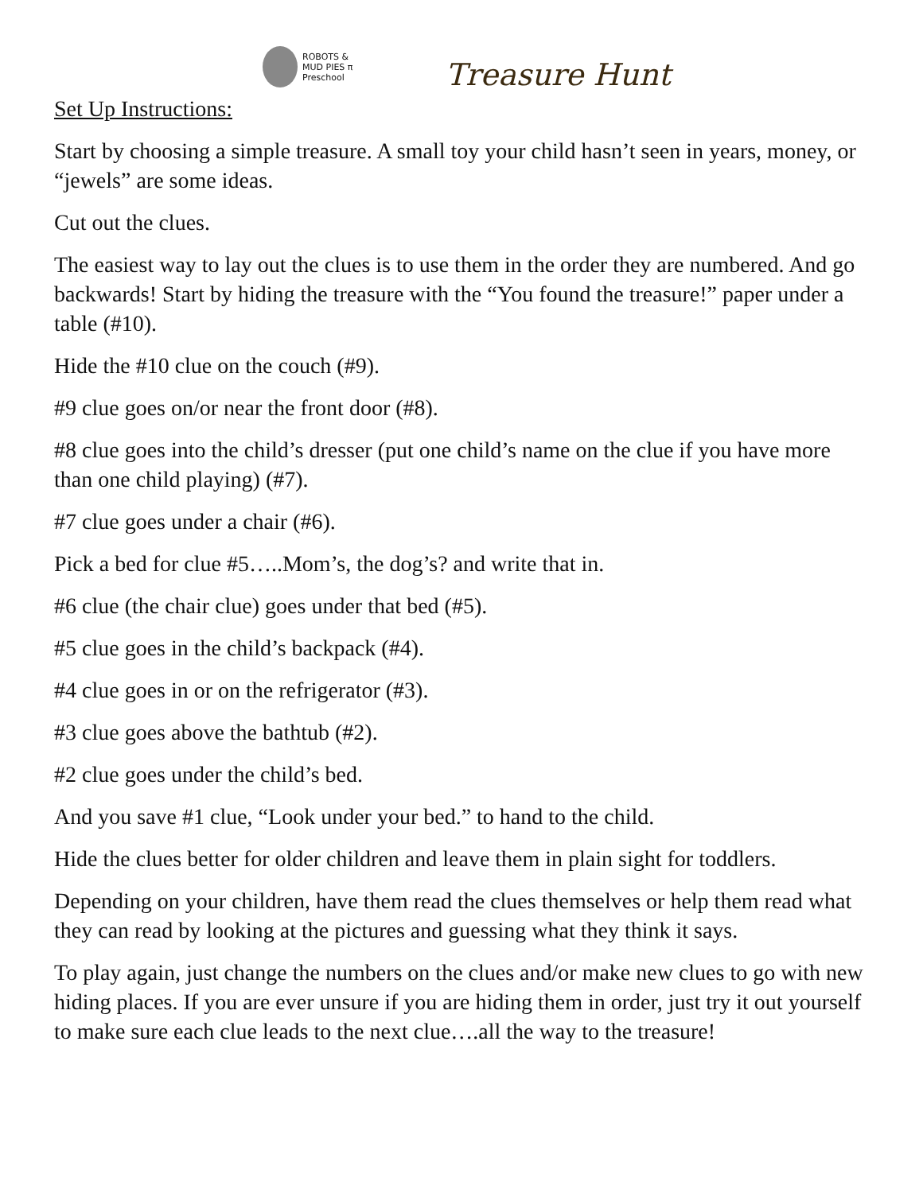ROBOTS &
MUD PIES π
Preschool
Treasure Hunt
Set Up Instructions:
Start by choosing a simple treasure. A small toy your child hasn’t seen in years, money, or “jewels” are some ideas.
Cut out the clues.
The easiest way to lay out the clues is to use them in the order they are numbered. And go backwards! Start by hiding the treasure with the “You found the treasure!” paper under a table (#10).
Hide the #10 clue on the couch (#9).
#9 clue goes on/or near the front door (#8).
#8 clue goes into the child’s dresser (put one child’s name on the clue if you have more than one child playing) (#7).
#7 clue goes under a chair (#6).
Pick a bed for clue #5…..Mom’s, the dog’s? and write that in.
#6 clue (the chair clue) goes under that bed (#5).
#5 clue goes in the child’s backpack (#4).
#4 clue goes in or on the refrigerator (#3).
#3 clue goes above the bathtub (#2).
#2 clue goes under the child’s bed.
And you save #1 clue, “Look under your bed.” to hand to the child.
Hide the clues better for older children and leave them in plain sight for toddlers.
Depending on your children, have them read the clues themselves or help them read what they can read by looking at the pictures and guessing what they think it says.
To play again, just change the numbers on the clues and/or make new clues to go with new hiding places. If you are ever unsure if you are hiding them in order, just try it out yourself to make sure each clue leads to the next clue….all the way to the treasure!